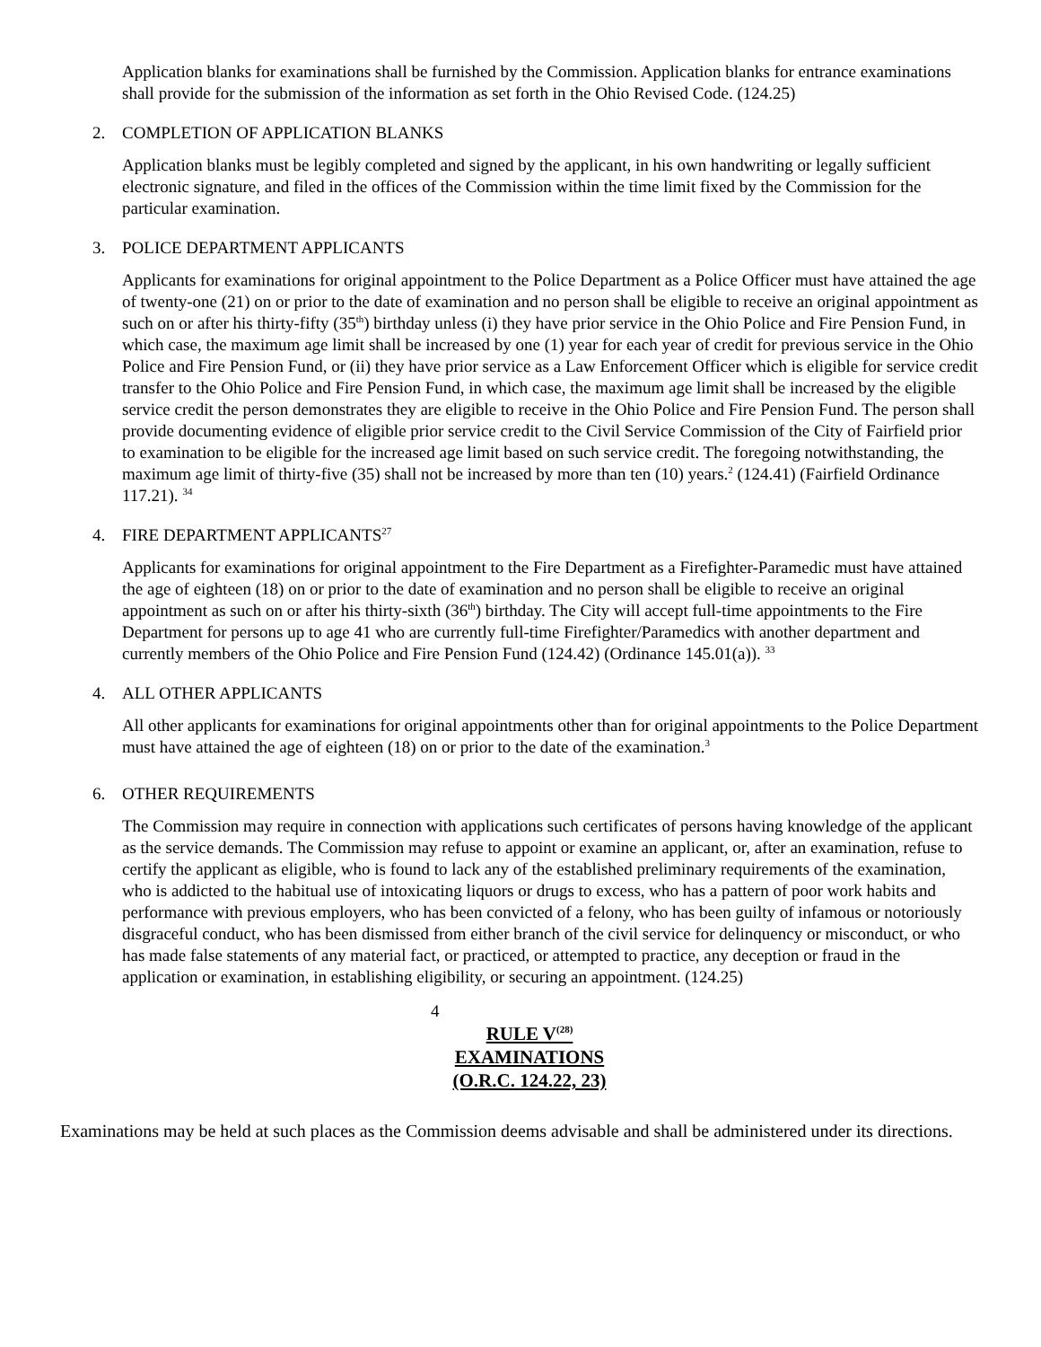Application blanks for examinations shall be furnished by the Commission. Application blanks for entrance examinations shall provide for the submission of the information as set forth in the Ohio Revised Code. (124.25)
2. COMPLETION OF APPLICATION BLANKS
Application blanks must be legibly completed and signed by the applicant, in his own handwriting or legally sufficient electronic signature, and filed in the offices of the Commission within the time limit fixed by the Commission for the particular examination.
3. POLICE DEPARTMENT APPLICANTS
Applicants for examinations for original appointment to the Police Department as a Police Officer must have attained the age of twenty-one (21) on or prior to the date of examination and no person shall be eligible to receive an original appointment as such on or after his thirty-fifty (35<sup>th</sup>) birthday unless (i) they have prior service in the Ohio Police and Fire Pension Fund, in which case, the maximum age limit shall be increased by one (1) year for each year of credit for previous service in the Ohio Police and Fire Pension Fund, or (ii) they have prior service as a Law Enforcement Officer which is eligible for service credit transfer to the Ohio Police and Fire Pension Fund, in which case, the maximum age limit shall be increased by the eligible service credit the person demonstrates they are eligible to receive in the Ohio Police and Fire Pension Fund. The person shall provide documenting evidence of eligible prior service credit to the Civil Service Commission of the City of Fairfield prior to examination to be eligible for the increased age limit based on such service credit. The foregoing notwithstanding, the maximum age limit of thirty-five (35) shall not be increased by more than ten (10) years.<sup>2</sup> (124.41) (Fairfield Ordinance 117.21). <sup>34</sup>
4. FIRE DEPARTMENT APPLICANTS<sup>27</sup>
Applicants for examinations for original appointment to the Fire Department as a Firefighter-Paramedic must have attained the age of eighteen (18) on or prior to the date of examination and no person shall be eligible to receive an original appointment as such on or after his thirty-sixth (36<sup>th</sup>) birthday. The City will accept full-time appointments to the Fire Department for persons up to age 41 who are currently full-time Firefighter/Paramedics with another department and currently members of the Ohio Police and Fire Pension Fund (124.42) (Ordinance 145.01(a)). <sup>33</sup>
4. ALL OTHER APPLICANTS
All other applicants for examinations for original appointments other than for original appointments to the Police Department must have attained the age of eighteen (18) on or prior to the date of the examination.<sup>3</sup>
6. OTHER REQUIREMENTS
The Commission may require in connection with applications such certificates of persons having knowledge of the applicant as the service demands. The Commission may refuse to appoint or examine an applicant, or, after an examination, refuse to certify the applicant as eligible, who is found to lack any of the established preliminary requirements of the examination, who is addicted to the habitual use of intoxicating liquors or drugs to excess, who has a pattern of poor work habits and performance with previous employers, who has been convicted of a felony, who has been guilty of infamous or notoriously disgraceful conduct, who has been dismissed from either branch of the civil service for delinquency or misconduct, or who has made false statements of any material fact, or practiced, or attempted to practice, any deception or fraud in the application or examination, in establishing eligibility, or securing an appointment. (124.25)
4
RULE V<sup>(28)</sup>
EXAMINATIONS
(O.R.C. 124.22, 23)
Examinations may be held at such places as the Commission deems advisable and shall be administered under its directions.